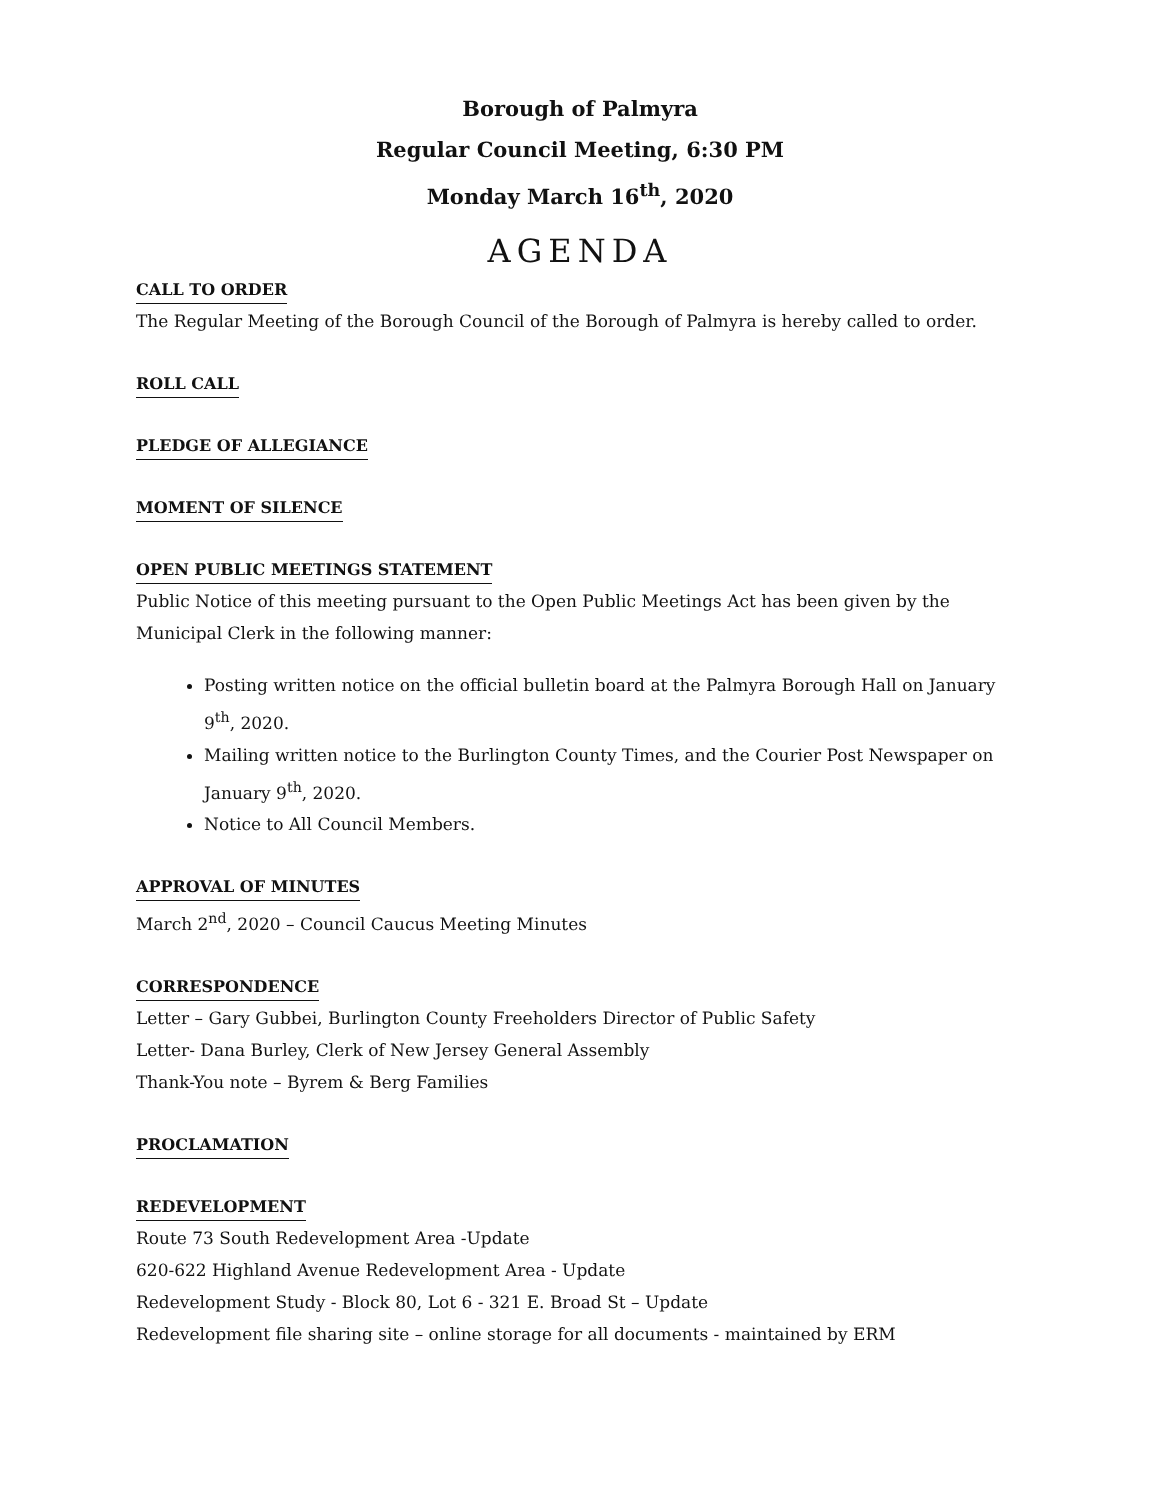Borough of Palmyra
Regular Council Meeting, 6:30 PM
Monday March 16<sup>th</sup>, 2020
AGENDA
CALL TO ORDER
The Regular Meeting of the Borough Council of the Borough of Palmyra is hereby called to order.
ROLL CALL
PLEDGE OF ALLEGIANCE
MOMENT OF SILENCE
OPEN PUBLIC MEETINGS STATEMENT
Public Notice of this meeting pursuant to the Open Public Meetings Act has been given by the Municipal Clerk in the following manner:
Posting written notice on the official bulletin board at the Palmyra Borough Hall on January 9<sup>th</sup>, 2020.
Mailing written notice to the Burlington County Times, and the Courier Post Newspaper on January 9<sup>th</sup>, 2020.
Notice to All Council Members.
APPROVAL OF MINUTES
March 2<sup>nd</sup>, 2020 – Council Caucus Meeting Minutes
CORRESPONDENCE
Letter – Gary Gubbei, Burlington County Freeholders Director of Public Safety
Letter- Dana Burley, Clerk of New Jersey General Assembly
Thank-You note – Byrem & Berg Families
PROCLAMATION
REDEVELOPMENT
Route 73 South Redevelopment Area -Update
620-622 Highland Avenue Redevelopment Area - Update
Redevelopment Study - Block 80, Lot 6 - 321 E. Broad St – Update
Redevelopment file sharing site – online storage for all documents - maintained by ERM